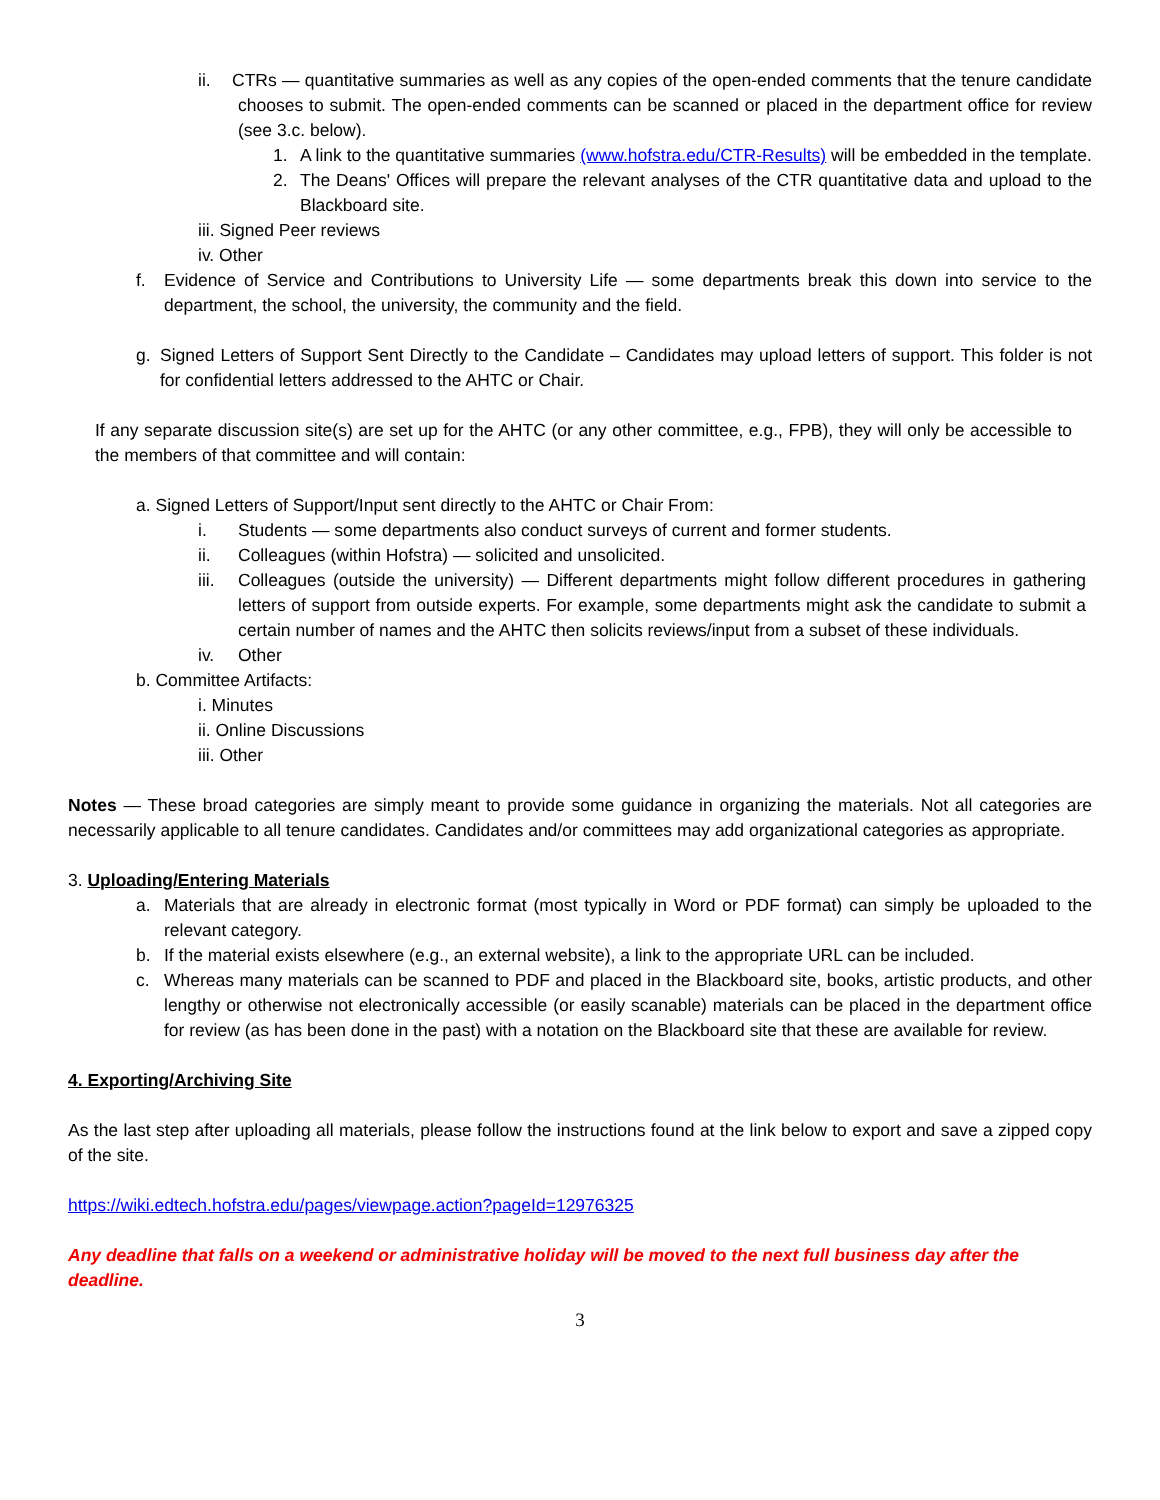ii. CTRs — quantitative summaries as well as any copies of the open-ended comments that the tenure candidate chooses to submit. The open-ended comments can be scanned or placed in the department office for review (see 3.c. below).
1. A link to the quantitative summaries (www.hofstra.edu/CTR-Results) will be embedded in the template.
2. The Deans' Offices will prepare the relevant analyses of the CTR quantitative data and upload to the Blackboard site.
iii. Signed Peer reviews
iv. Other
f. Evidence of Service and Contributions to University Life — some departments break this down into service to the department, the school, the university, the community and the field.
g. Signed Letters of Support Sent Directly to the Candidate – Candidates may upload letters of support. This folder is not for confidential letters addressed to the AHTC or Chair.
If any separate discussion site(s) are set up for the AHTC (or any other committee, e.g., FPB), they will only be accessible to the members of that committee and will contain:
a. Signed Letters of Support/Input sent directly to the AHTC or Chair From:
i. Students — some departments also conduct surveys of current and former students.
ii. Colleagues (within Hofstra) — solicited and unsolicited.
iii.
Colleagues (outside the university) — Different departments might follow different procedures in gathering letters of support from outside experts. For example, some departments might ask the candidate to submit a certain number of names and the AHTC then solicits reviews/input from a subset of these individuals.
iv. Other
b. Committee Artifacts:
i. Minutes
ii. Online Discussions
iii. Other
Notes — These broad categories are simply meant to provide some guidance in organizing the materials. Not all categories are necessarily applicable to all tenure candidates. Candidates and/or committees may add organizational categories as appropriate.
3. Uploading/Entering Materials
a. Materials that are already in electronic format (most typically in Word or PDF format) can simply be uploaded to the relevant category.
b. If the material exists elsewhere (e.g., an external website), a link to the appropriate URL can be included.
c. Whereas many materials can be scanned to PDF and placed in the Blackboard site, books, artistic products, and other lengthy or otherwise not electronically accessible (or easily scanable) materials can be placed in the department office for review (as has been done in the past) with a notation on the Blackboard site that these are available for review.
4. Exporting/Archiving Site
As the last step after uploading all materials, please follow the instructions found at the link below to export and save a zipped copy of the site.
https://wiki.edtech.hofstra.edu/pages/viewpage.action?pageId=12976325
Any deadline that falls on a weekend or administrative holiday will be moved to the next full business day after the deadline.
3